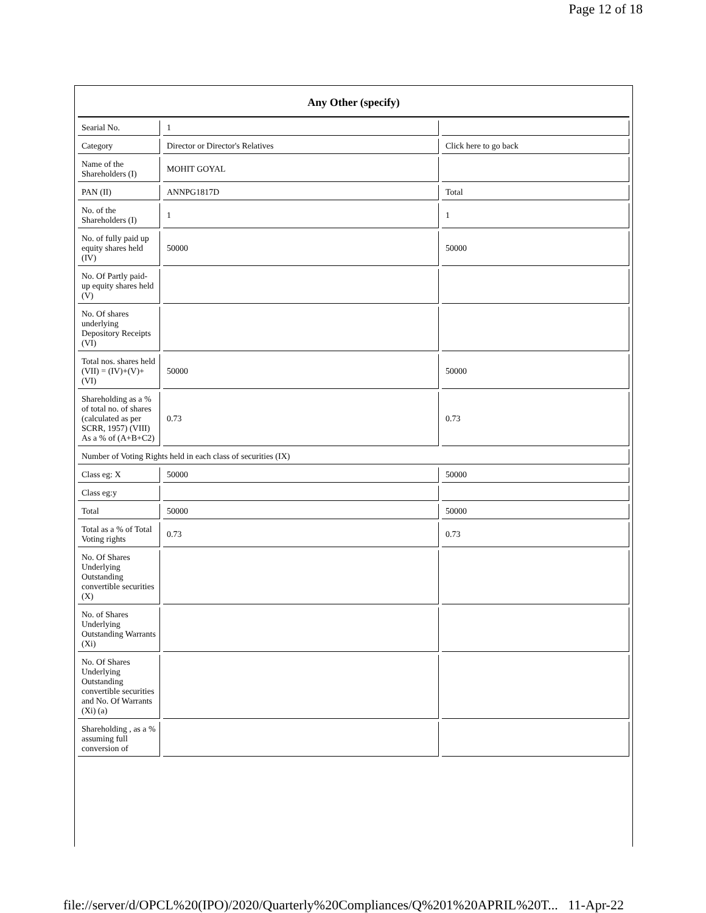Page 12 of 18
| Any Other (specify) | | |
| --- | --- | --- |
| Searial No. | 1 | |
| Category | Director or Director's Relatives | Click here to go back |
| Name of the Shareholders (I) | MOHIT GOYAL | |
| PAN (II) | ANNPG1817D | Total |
| No. of the Shareholders (I) | 1 | 1 |
| No. of fully paid up equity shares held (IV) | 50000 | 50000 |
| No. Of Partly paid-up equity shares held (V) | | |
| No. Of shares underlying Depository Receipts (VI) | | |
| Total nos. shares held (VII) = (IV)+(V)+ (VI) | 50000 | 50000 |
| Shareholding as a % of total no. of shares (calculated as per SCRR, 1957) (VIII) As a % of (A+B+C2) | 0.73 | 0.73 |
| Number of Voting Rights held in each class of securities (IX) | | |
| Class eg: X | 50000 | 50000 |
| Class eg:y | | |
| Total | 50000 | 50000 |
| Total as a % of Total Voting rights | 0.73 | 0.73 |
| No. Of Shares Underlying Outstanding convertible securities (X) | | |
| No. of Shares Underlying Outstanding Warrants (Xi) | | |
| No. Of Shares Underlying Outstanding convertible securities and No. Of Warrants (Xi) (a) | | |
| Shareholding , as a % assuming full conversion of | | |
file://server/d/OPCL%20(IPO)/2020/Quarterly%20Compliances/Q%201%20APRIL%20T... 11-Apr-22